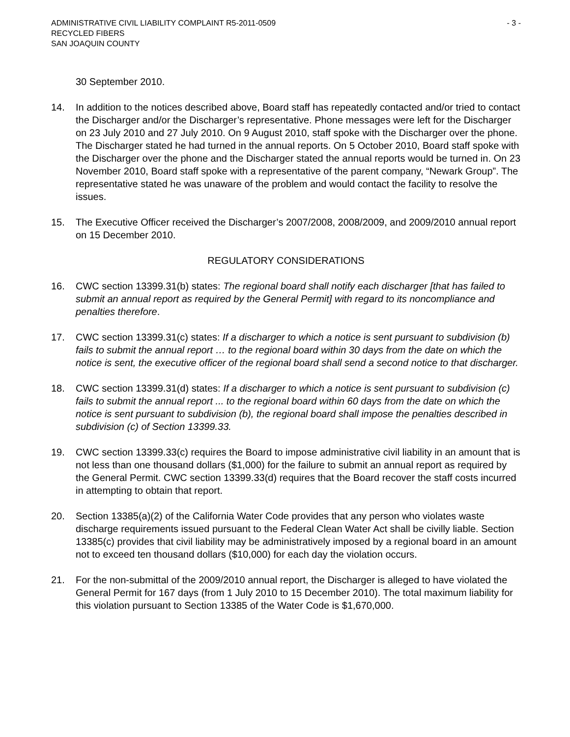ADMINISTRATIVE CIVIL LIABILITY COMPLAINT R5-2011-0509 - 3 -
RECYCLED FIBERS
SAN JOAQUIN COUNTY
30 September 2010.
14. In addition to the notices described above, Board staff has repeatedly contacted and/or tried to contact the Discharger and/or the Discharger’s representative. Phone messages were left for the Discharger on 23 July 2010 and 27 July 2010. On 9 August 2010, staff spoke with the Discharger over the phone. The Discharger stated he had turned in the annual reports. On 5 October 2010, Board staff spoke with the Discharger over the phone and the Discharger stated the annual reports would be turned in. On 23 November 2010, Board staff spoke with a representative of the parent company, “Newark Group”. The representative stated he was unaware of the problem and would contact the facility to resolve the issues.
15. The Executive Officer received the Discharger’s 2007/2008, 2008/2009, and 2009/2010 annual report on 15 December 2010.
REGULATORY CONSIDERATIONS
16. CWC section 13399.31(b) states: The regional board shall notify each discharger [that has failed to submit an annual report as required by the General Permit] with regard to its noncompliance and penalties therefore.
17. CWC section 13399.31(c) states: If a discharger to which a notice is sent pursuant to subdivision (b) fails to submit the annual report … to the regional board within 30 days from the date on which the notice is sent, the executive officer of the regional board shall send a second notice to that discharger.
18. CWC section 13399.31(d) states: If a discharger to which a notice is sent pursuant to subdivision (c) fails to submit the annual report ... to the regional board within 60 days from the date on which the notice is sent pursuant to subdivision (b), the regional board shall impose the penalties described in subdivision (c) of Section 13399.33.
19. CWC section 13399.33(c) requires the Board to impose administrative civil liability in an amount that is not less than one thousand dollars ($1,000) for the failure to submit an annual report as required by the General Permit. CWC section 13399.33(d) requires that the Board recover the staff costs incurred in attempting to obtain that report.
20. Section 13385(a)(2) of the California Water Code provides that any person who violates waste discharge requirements issued pursuant to the Federal Clean Water Act shall be civilly liable. Section 13385(c) provides that civil liability may be administratively imposed by a regional board in an amount not to exceed ten thousand dollars ($10,000) for each day the violation occurs.
21. For the non-submittal of the 2009/2010 annual report, the Discharger is alleged to have violated the General Permit for 167 days (from 1 July 2010 to 15 December 2010). The total maximum liability for this violation pursuant to Section 13385 of the Water Code is $1,670,000.